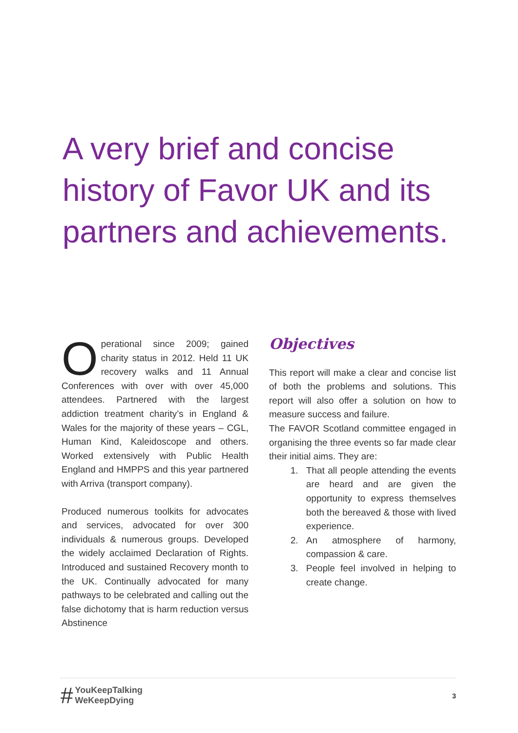A very brief and concise history of Favor UK and its partners and achievements.
Operational since 2009; gained charity status in 2012. Held 11 UK recovery walks and 11 Annual Conferences with over with over 45,000 attendees. Partnered with the largest addiction treatment charity’s in England & Wales for the majority of these years – CGL, Human Kind, Kaleidoscope and others. Worked extensively with Public Health England and HMPPS and this year partnered with Arriva (transport company).
Produced numerous toolkits for advocates and services, advocated for over 300 individuals & numerous groups. Developed the widely acclaimed Declaration of Rights. Introduced and sustained Recovery month to the UK. Continually advocated for many pathways to be celebrated and calling out the false dichotomy that is harm reduction versus Abstinence
Objectives
This report will make a clear and concise list of both the problems and solutions. This report will also offer a solution on how to measure success and failure.
The FAVOR Scotland committee engaged in organising the three events so far made clear their initial aims. They are:
1. That all people attending the events are heard and are given the opportunity to express themselves both the bereaved & those with lived experience.
2. An atmosphere of harmony, compassion & care.
3. People feel involved in helping to create change.
# YouKeepTalking
WeKeepDying
3